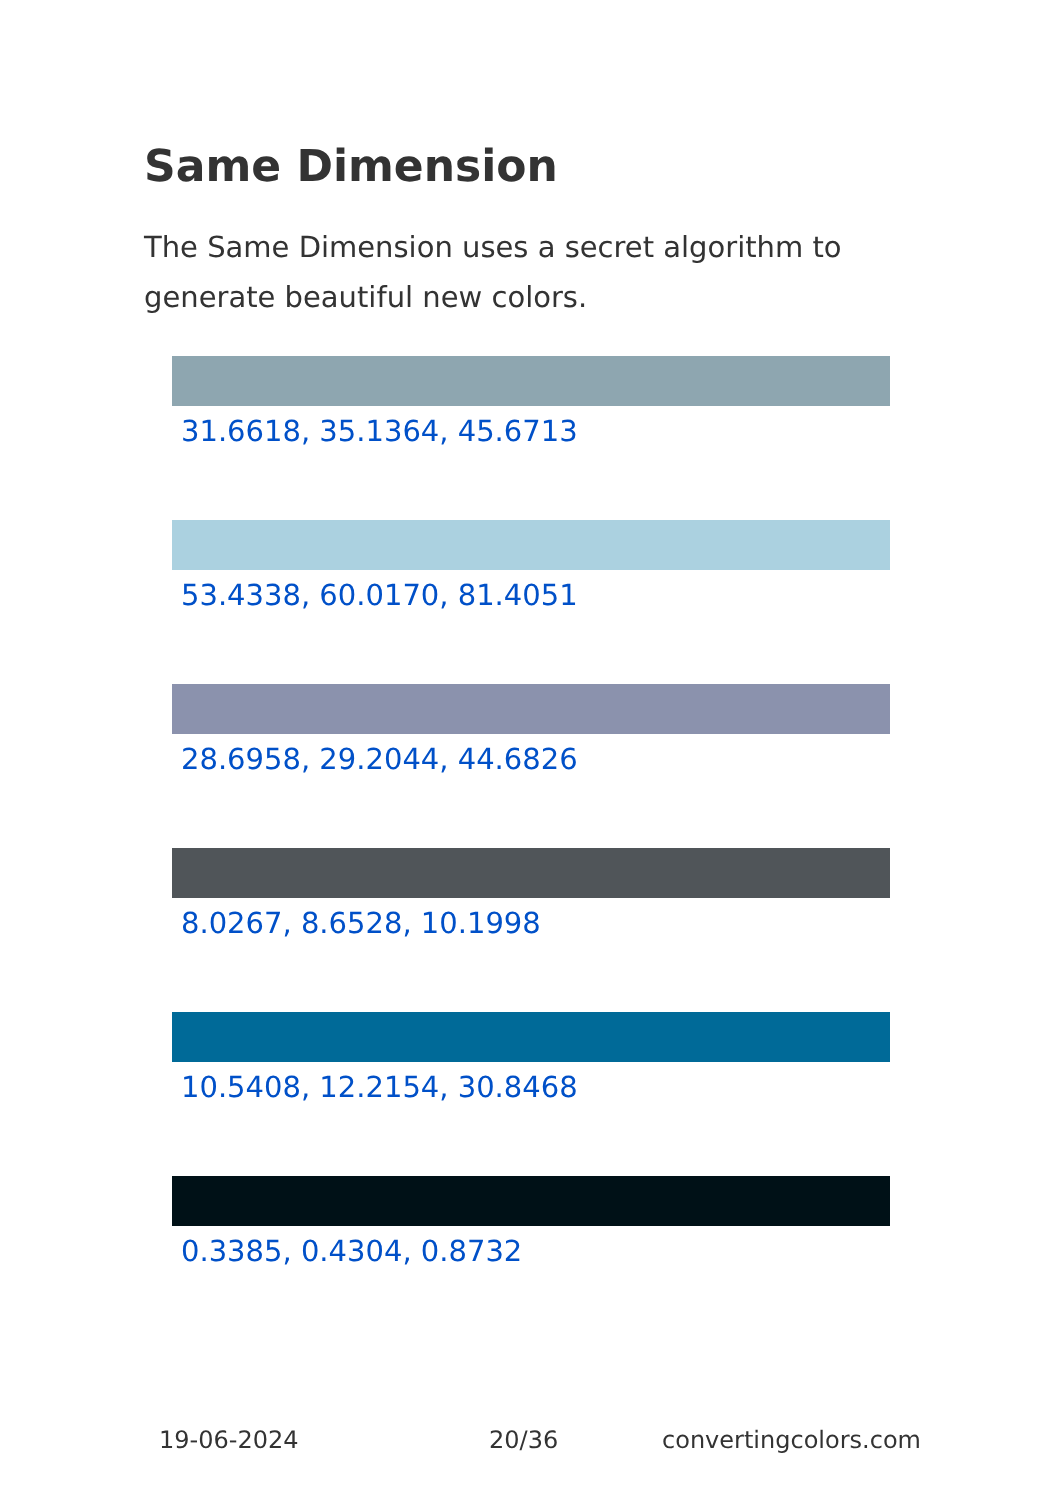Same Dimension
The Same Dimension uses a secret algorithm to generate beautiful new colors.
31.6618, 35.1364, 45.6713
53.4338, 60.0170, 81.4051
28.6958, 29.2044, 44.6826
8.0267, 8.6528, 10.1998
10.5408, 12.2154, 30.8468
0.3385, 0.4304, 0.8732
19-06-2024 20/36 convertingcolors.com